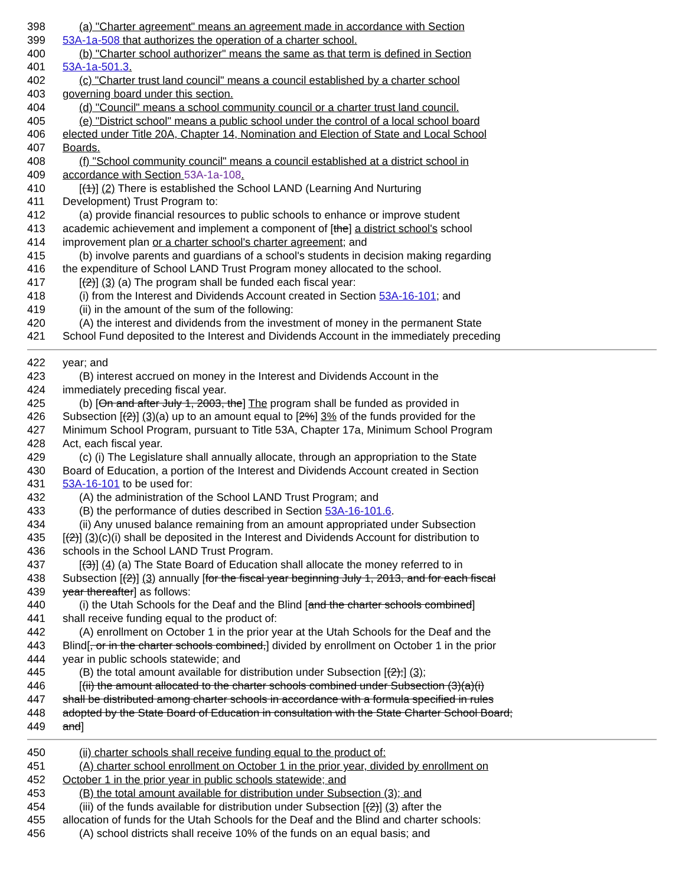398 (a) "Charter agreement" means an agreement made in accordance with Section
399 53A-1a-508 that authorizes the operation of a charter school.
400 (b) "Charter school authorizer" means the same as that term is defined in Section
401 53A-1a-501.3.
402 (c) "Charter trust land council" means a council established by a charter school
403 governing board under this section.
404 (d) "Council" means a school community council or a charter trust land council.
405 (e) "District school" means a public school under the control of a local school board
406 elected under Title 20A, Chapter 14, Nomination and Election of State and Local School
407 Boards.
408 (f) "School community council" means a council established at a district school in
409 accordance with Section 53A-1a-108.
410 [(1)] (2) There is established the School LAND (Learning And Nurturing
411 Development) Trust Program to:
412 (a) provide financial resources to public schools to enhance or improve student
413 academic achievement and implement a component of [the] a district school's school
414 improvement plan or a charter school's charter agreement; and
415 (b) involve parents and guardians of a school's students in decision making regarding
416 the expenditure of School LAND Trust Program money allocated to the school.
417 [(2)] (3) (a) The program shall be funded each fiscal year:
418 (i) from the Interest and Dividends Account created in Section 53A-16-101; and
419 (ii) in the amount of the sum of the following:
420 (A) the interest and dividends from the investment of money in the permanent State
421 School Fund deposited to the Interest and Dividends Account in the immediately preceding
422 year; and
423 (B) interest accrued on money in the Interest and Dividends Account in the
424 immediately preceding fiscal year.
425 (b) [On and after July 1, 2003, the] The program shall be funded as provided in
426 Subsection [(2)] (3)(a) up to an amount equal to [2%] 3% of the funds provided for the
427 Minimum School Program, pursuant to Title 53A, Chapter 17a, Minimum School Program
428 Act, each fiscal year.
429 (c) (i) The Legislature shall annually allocate, through an appropriation to the State
430 Board of Education, a portion of the Interest and Dividends Account created in Section
431 53A-16-101 to be used for:
432 (A) the administration of the School LAND Trust Program; and
433 (B) the performance of duties described in Section 53A-16-101.6.
434 (ii) Any unused balance remaining from an amount appropriated under Subsection
435 [(2)] (3)(c)(i) shall be deposited in the Interest and Dividends Account for distribution to
436 schools in the School LAND Trust Program.
437 [(3)] (4) (a) The State Board of Education shall allocate the money referred to in
438 Subsection [(2)] (3) annually [for the fiscal year beginning July 1, 2013, and for each fiscal
439 year thereafter] as follows:
440 (i) the Utah Schools for the Deaf and the Blind [and the charter schools combined]
441 shall receive funding equal to the product of:
442 (A) enrollment on October 1 in the prior year at the Utah Schools for the Deaf and the
443 Blind[, or in the charter schools combined,] divided by enrollment on October 1 in the prior
444 year in public schools statewide; and
445 (B) the total amount available for distribution under Subsection [(2);] (3);
446 [(ii) the amount allocated to the charter schools combined under Subsection (3)(a)(i)
447 shall be distributed among charter schools in accordance with a formula specified in rules
448 adopted by the State Board of Education in consultation with the State Charter School Board;
449 and]
450 (ii) charter schools shall receive funding equal to the product of:
451 (A) charter school enrollment on October 1 in the prior year, divided by enrollment on
452 October 1 in the prior year in public schools statewide; and
453 (B) the total amount available for distribution under Subsection (3); and
454 (iii) of the funds available for distribution under Subsection [(2)] (3) after the
455 allocation of funds for the Utah Schools for the Deaf and the Blind and charter schools:
456 (A) school districts shall receive 10% of the funds on an equal basis; and